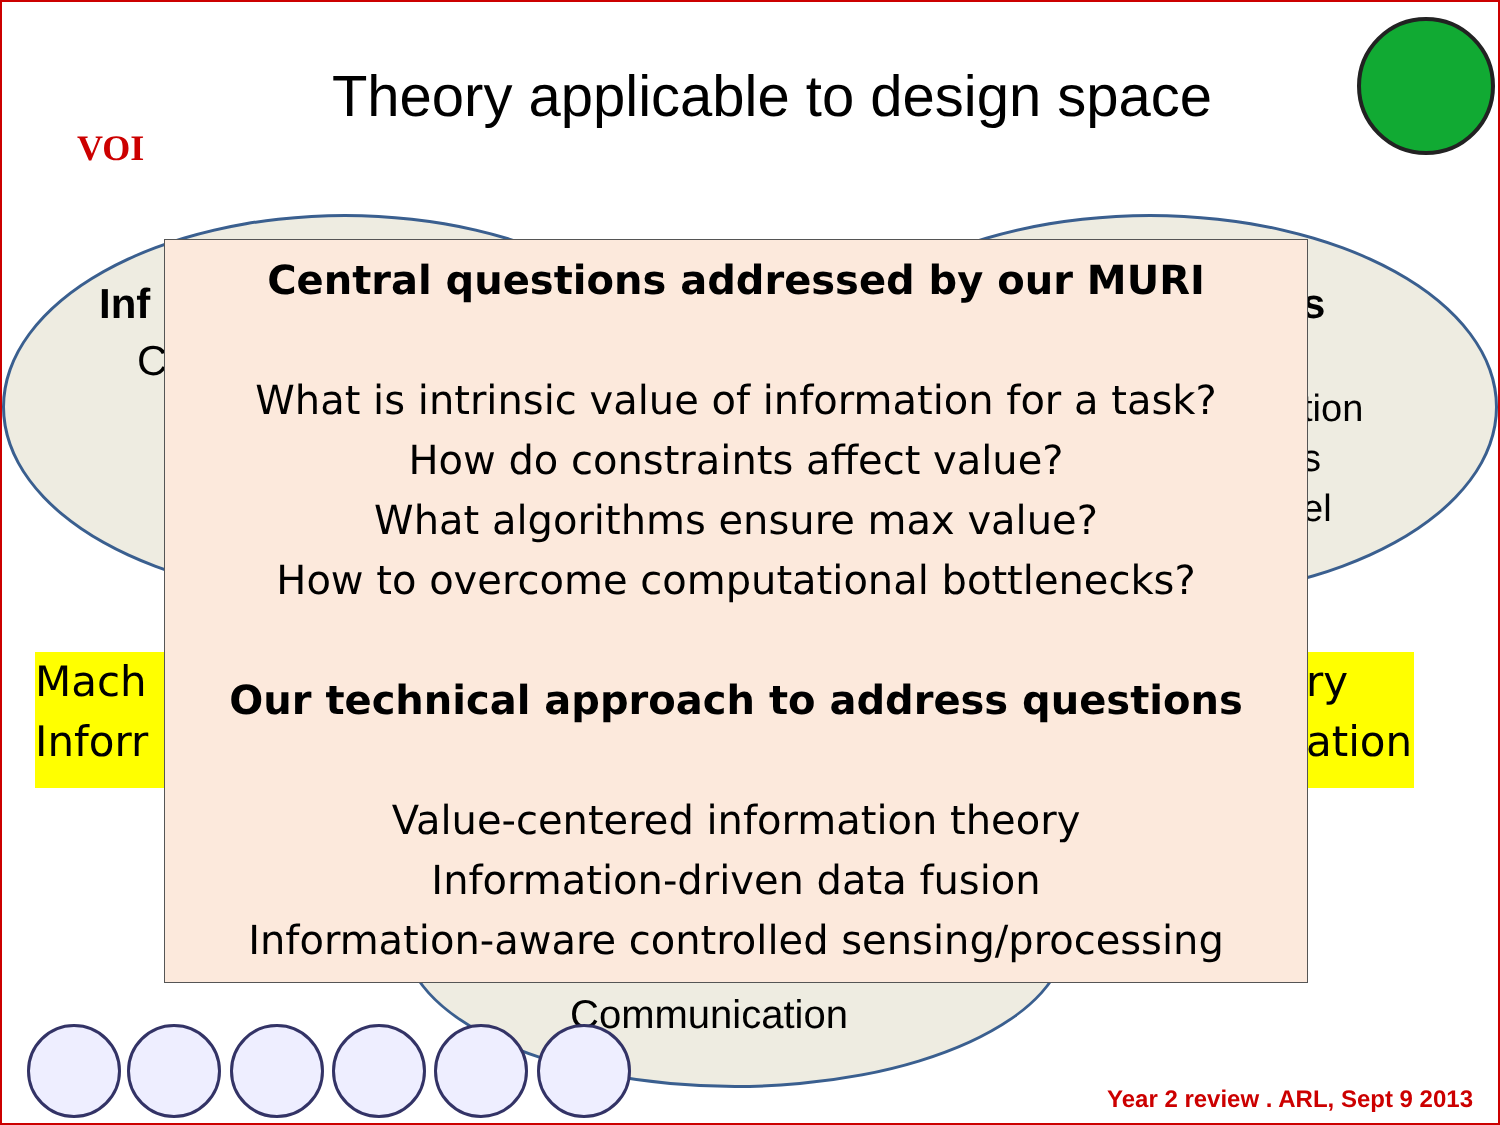Theory applicable to design space
VOI
Inf
C
s
tion
s
el
Mach
Inforr
ry
ation
Central questions addressed by our MURI
What is intrinsic value of information for a task?
How do constraints affect value?
What algorithms ensure max value?
How to overcome computational bottlenecks?
Our technical approach to address questions
Value-centered information theory
Information-driven data fusion
Information-aware controlled sensing/processing
Communication
Year 2 review . ARL, Sept 9 2013